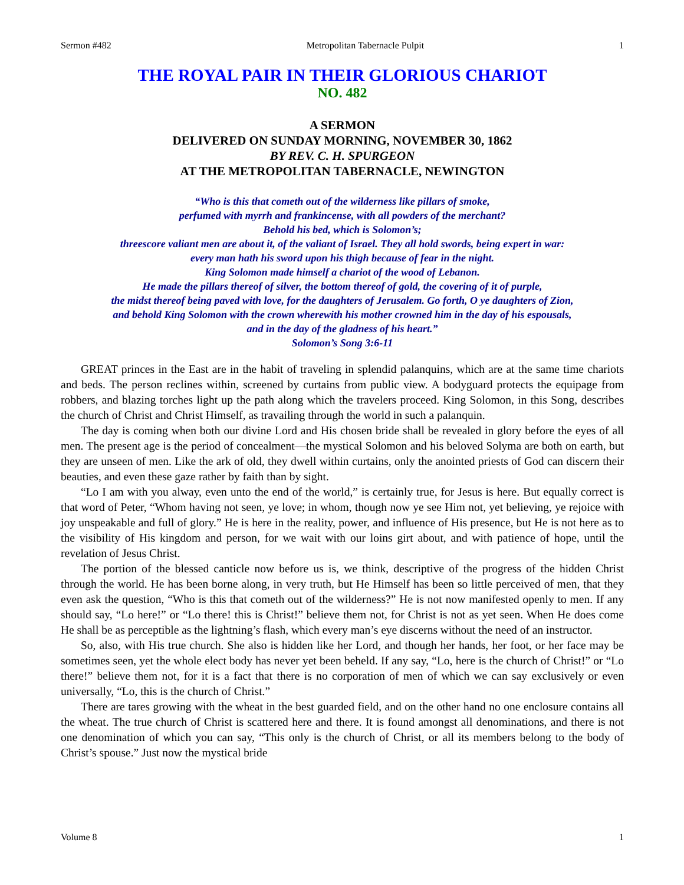Sermon #482 Metropolitan Tabernacle Pulpit 1
THE ROYAL PAIR IN THEIR GLORIOUS CHARIOT
NO. 482
A SERMON
DELIVERED ON SUNDAY MORNING, NOVEMBER 30, 1862
BY REV. C. H. SPURGEON
AT THE METROPOLITAN TABERNACLE, NEWINGTON
“Who is this that cometh out of the wilderness like pillars of smoke,
perfumed with myrrh and frankincense, with all powders of the merchant?
Behold his bed, which is Solomon’s;
threescore valiant men are about it, of the valiant of Israel. They all hold swords, being expert in war:
every man hath his sword upon his thigh because of fear in the night.
King Solomon made himself a chariot of the wood of Lebanon.
He made the pillars thereof of silver, the bottom thereof of gold, the covering of it of purple,
the midst thereof being paved with love, for the daughters of Jerusalem. Go forth, O ye daughters of Zion,
and behold King Solomon with the crown wherewith his mother crowned him in the day of his espousals,
and in the day of the gladness of his heart.”
Solomon’s Song 3:6-11
GREAT princes in the East are in the habit of traveling in splendid palanquins, which are at the same time chariots and beds. The person reclines within, screened by curtains from public view. A bodyguard protects the equipage from robbers, and blazing torches light up the path along which the travelers proceed. King Solomon, in this Song, describes the church of Christ and Christ Himself, as travailing through the world in such a palanquin.
The day is coming when both our divine Lord and His chosen bride shall be revealed in glory before the eyes of all men. The present age is the period of concealment—the mystical Solomon and his beloved Solyma are both on earth, but they are unseen of men. Like the ark of old, they dwell within curtains, only the anointed priests of God can discern their beauties, and even these gaze rather by faith than by sight.
“Lo I am with you alway, even unto the end of the world,” is certainly true, for Jesus is here. But equally correct is that word of Peter, “Whom having not seen, ye love; in whom, though now ye see Him not, yet believing, ye rejoice with joy unspeakable and full of glory.” He is here in the reality, power, and influence of His presence, but He is not here as to the visibility of His kingdom and person, for we wait with our loins girt about, and with patience of hope, until the revelation of Jesus Christ.
The portion of the blessed canticle now before us is, we think, descriptive of the progress of the hidden Christ through the world. He has been borne along, in very truth, but He Himself has been so little perceived of men, that they even ask the question, “Who is this that cometh out of the wilderness?” He is not now manifested openly to men. If any should say, “Lo here!” or “Lo there! this is Christ!” believe them not, for Christ is not as yet seen. When He does come He shall be as perceptible as the lightning’s flash, which every man’s eye discerns without the need of an instructor.
So, also, with His true church. She also is hidden like her Lord, and though her hands, her foot, or her face may be sometimes seen, yet the whole elect body has never yet been beheld. If any say, “Lo, here is the church of Christ!” or “Lo there!” believe them not, for it is a fact that there is no corporation of men of which we can say exclusively or even universally, “Lo, this is the church of Christ.”
There are tares growing with the wheat in the best guarded field, and on the other hand no one enclosure contains all the wheat. The true church of Christ is scattered here and there. It is found amongst all denominations, and there is not one denomination of which you can say, “This only is the church of Christ, or all its members belong to the body of Christ’s spouse.” Just now the mystical bride
Volume 8 1